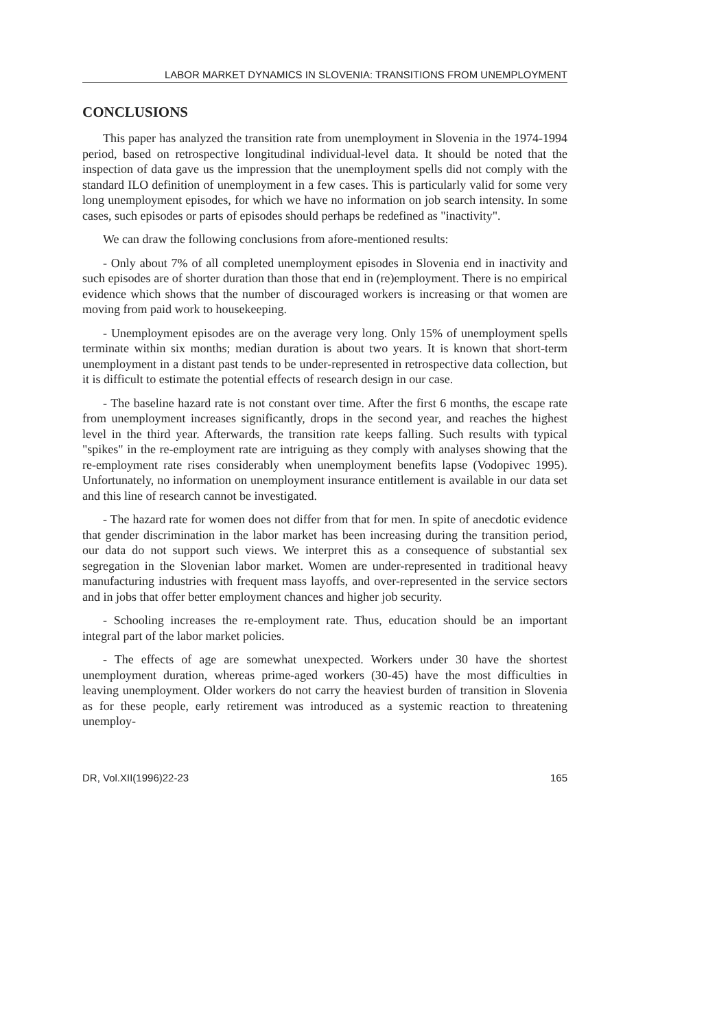LABOR MARKET DYNAMICS IN SLOVENIA: TRANSITIONS FROM UNEMPLOYMENT
CONCLUSIONS
This paper has analyzed the transition rate from unemployment in Slovenia in the 1974-1994 period, based on retrospective longitudinal individual-level data. It should be noted that the inspection of data gave us the impression that the unemployment spells did not comply with the standard ILO definition of unemployment in a few cases. This is particularly valid for some very long unemployment episodes, for which we have no information on job search intensity. In some cases, such episodes or parts of episodes should perhaps be redefined as "inactivity".
We can draw the following conclusions from afore-mentioned results:
- Only about 7% of all completed unemployment episodes in Slovenia end in inactivity and such episodes are of shorter duration than those that end in (re)employment. There is no empirical evidence which shows that the number of discouraged workers is increasing or that women are moving from paid work to housekeeping.
- Unemployment episodes are on the average very long. Only 15% of unemployment spells terminate within six months; median duration is about two years. It is known that short-term unemployment in a distant past tends to be under-represented in retrospective data collection, but it is difficult to estimate the potential effects of research design in our case.
- The baseline hazard rate is not constant over time. After the first 6 months, the escape rate from unemployment increases significantly, drops in the second year, and reaches the highest level in the third year. Afterwards, the transition rate keeps falling. Such results with typical "spikes" in the re-employment rate are intriguing as they comply with analyses showing that the re-employment rate rises considerably when unemployment benefits lapse (Vodopivec 1995). Unfortunately, no information on unemployment insurance entitlement is available in our data set and this line of research cannot be investigated.
- The hazard rate for women does not differ from that for men. In spite of anecdotic evidence that gender discrimination in the labor market has been increasing during the transition period, our data do not support such views. We interpret this as a consequence of substantial sex segregation in the Slovenian labor market. Women are under-represented in traditional heavy manufacturing industries with frequent mass layoffs, and over-represented in the service sectors and in jobs that offer better employment chances and higher job security.
- Schooling increases the re-employment rate. Thus, education should be an important integral part of the labor market policies.
- The effects of age are somewhat unexpected. Workers under 30 have the shortest unemployment duration, whereas prime-aged workers (30-45) have the most difficulties in leaving unemployment. Older workers do not carry the heaviest burden of transition in Slovenia as for these people, early retirement was introduced as a systemic reaction to threatening unemploy-
DR, Vol.XII(1996)22-23 165